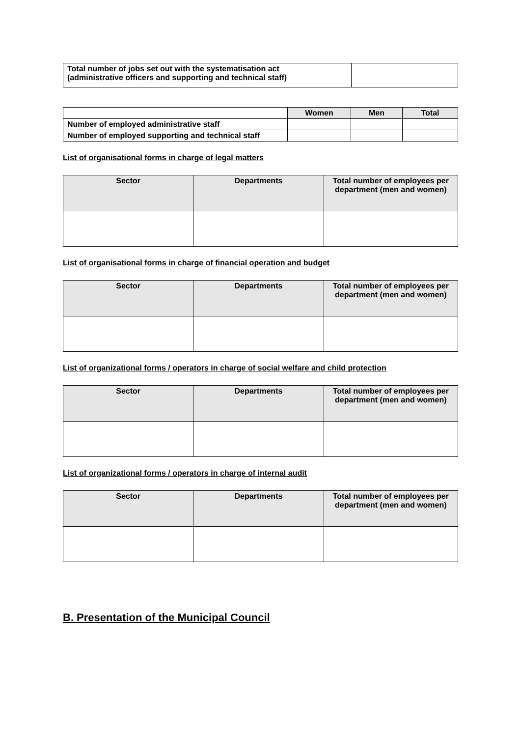| Total number of jobs set out with the systematisation act (administrative officers and supporting and technical staff) | |
| | Women | Men | Total |
| --- | --- | --- | --- |
| Number of employed administrative staff | | | |
| Number of employed supporting and technical staff | | | |
List of organisational forms in charge of legal matters
| Sector | Departments | Total number of employees per department (men and women) |
| --- | --- | --- |
List of organisational forms in charge of financial operation and budget
| Sector | Departments | Total number of employees per department (men and women) |
| --- | --- | --- |
List of organizational forms / operators in charge of social welfare and child protection
| Sector | Departments | Total number of employees per department (men and women) |
| --- | --- | --- |
List of organizational forms / operators in charge of internal audit
| Sector | Departments | Total number of employees per department (men and women) |
| --- | --- | --- |
B. Presentation of the Municipal Council